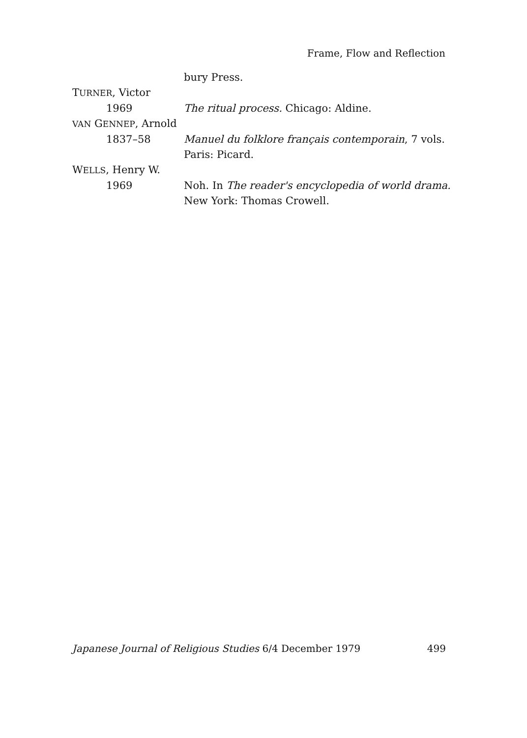Frame, Flow and Reflection
bury Press.
TURNER, Victor
1969 The ritual process. Chicago: Aldine.
VAN GENNEP, Arnold
1837–58 Manuel du folklore français contemporain, 7 vols.
Paris: Picard.
WELLS, Henry W.
1969 Noh. In The reader's encyclopedia of world drama.
New York: Thomas Crowell.
Japanese Journal of Religious Studies 6/4 December 1979 499